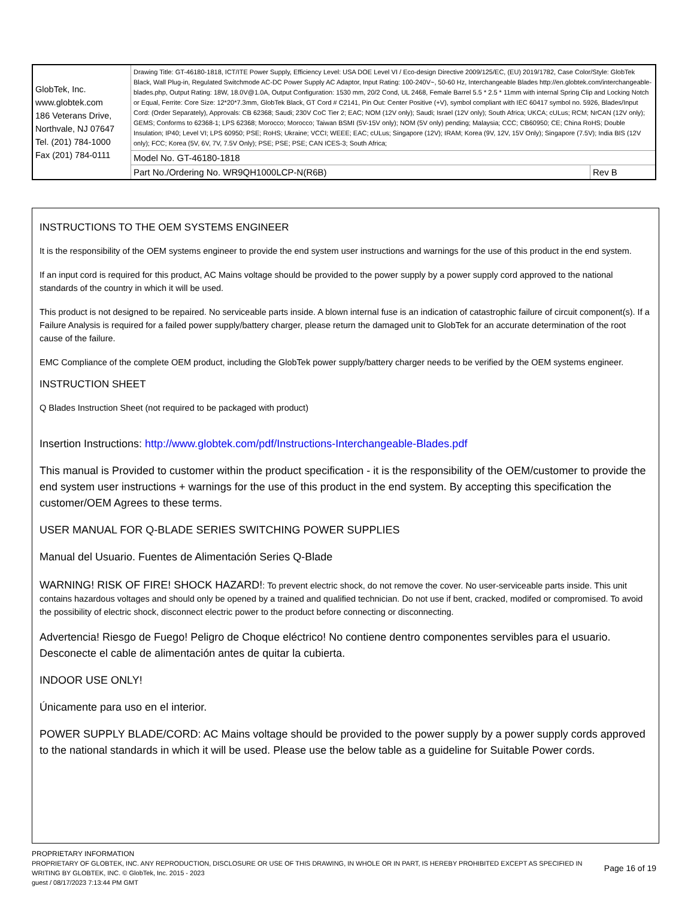| GlobTek, Inc. www.globtek.com 186 Veterans Drive, Northvale, NJ 07647 Tel. (201) 784-1000 Fax (201) 784-0111 | Drawing Title: GT-46180-1818, ICT/ITE Power Supply, Efficiency Level: USA DOE Level VI / Eco-design Directive 2009/125/EC, (EU) 2019/1782, Case Color/Style: GlobTek Black, Wall Plug-in, Regulated Switchmode AC-DC Power Supply AC Adaptor, Input Rating: 100-240V~, 50-60 Hz, Interchangeable Blades http://en.globtek.com/interchangeable-blades.php, Output Rating: 18W, 18.0V@1.0A, Output Configuration: 1530 mm, 20/2 Cond, UL 2468, Female Barrel 5.5 * 2.5 * 11mm with internal Spring Clip and Locking Notch or Equal, Ferrite: Core Size: 12*20*7.3mm, GlobTek Black, GT Cord # C2141, Pin Out: Center Positive (+V), symbol compliant with IEC 60417 symbol no. 5926, Blades/Input Cord: (Order Separately), Approvals: CB 62368; Saudi; 230V CoC Tier 2; EAC; NOM (12V only); Saudi; Israel (12V only); South Africa; UKCA; cULus; RCM; NrCAN (12V only); GEMS; Conforms to 62368-1; LPS 62368; Morocco; Morocco; Taiwan BSMI (5V-15V only); NOM (5V only) pending; Malaysia; CCC; CB60950; CE; China RoHS; Double Insulation; IP40; Level VI; LPS 60950; PSE; RoHS; Ukraine; VCCI; WEEE; EAC; cULus; Singapore (12V); IRAM; Korea (9V, 12V, 15V Only); Singapore (7.5V); India BIS (12V only); FCC; Korea (5V, 6V, 7V, 7.5V Only); PSE; PSE; PSE; CAN ICES-3; South Africa; | |
| | Model No. GT-46180-1818 | |
| | Part No./Ordering No. WR9QH1000LCP-N(R6B) | Rev B |
INSTRUCTIONS TO THE OEM SYSTEMS ENGINEER
It is the responsibility of the OEM systems engineer to provide the end system user instructions and warnings for the use of this product in the end system.
If an input cord is required for this product, AC Mains voltage should be provided to the power supply by a power supply cord approved to the national standards of the country in which it will be used.
This product is not designed to be repaired. No serviceable parts inside. A blown internal fuse is an indication of catastrophic failure of circuit component(s). If a Failure Analysis is required for a failed power supply/battery charger, please return the damaged unit to GlobTek for an accurate determination of the root cause of the failure.
EMC Compliance of the complete OEM product, including the GlobTek power supply/battery charger needs to be verified by the OEM systems engineer.
INSTRUCTION SHEET
Q Blades Instruction Sheet (not required to be packaged with product)
Insertion Instructions: http://www.globtek.com/pdf/Instructions-Interchangeable-Blades.pdf
This manual is Provided to customer within the product specification - it is the responsibility of the OEM/customer to provide the end system user instructions + warnings for the use of this product in the end system. By accepting this specification the customer/OEM Agrees to these terms.
USER MANUAL FOR Q-BLADE SERIES SWITCHING POWER SUPPLIES
Manual del Usuario. Fuentes de Alimentación Series Q-Blade
WARNING! RISK OF FIRE! SHOCK HAZARD!: To prevent electric shock, do not remove the cover. No user-serviceable parts inside. This unit contains hazardous voltages and should only be opened by a trained and qualified technician. Do not use if bent, cracked, modifed or compromised. To avoid the possibility of electric shock, disconnect electric power to the product before connecting or disconnecting.
Advertencia! Riesgo de Fuego! Peligro de Choque eléctrico! No contiene dentro componentes servibles para el usuario. Desconecte el cable de alimentación antes de quitar la cubierta.
INDOOR USE ONLY!
Únicamente para uso en el interior.
POWER SUPPLY BLADE/CORD: AC Mains voltage should be provided to the power supply by a power supply cords approved to the national standards in which it will be used. Please use the below table as a guideline for Suitable Power cords.
PROPRIETARY INFORMATION
PROPRIETARY OF GLOBTEK, INC. ANY REPRODUCTION, DISCLOSURE OR USE OF THIS DRAWING, IN WHOLE OR IN PART, IS HEREBY PROHIBITED EXCEPT AS SPECIFIED IN WRITING BY GLOBTEK, INC. © GlobTek, Inc. 2015 - 2023
Page 16 of 19
guest / 08/17/2023 7:13:44 PM GMT